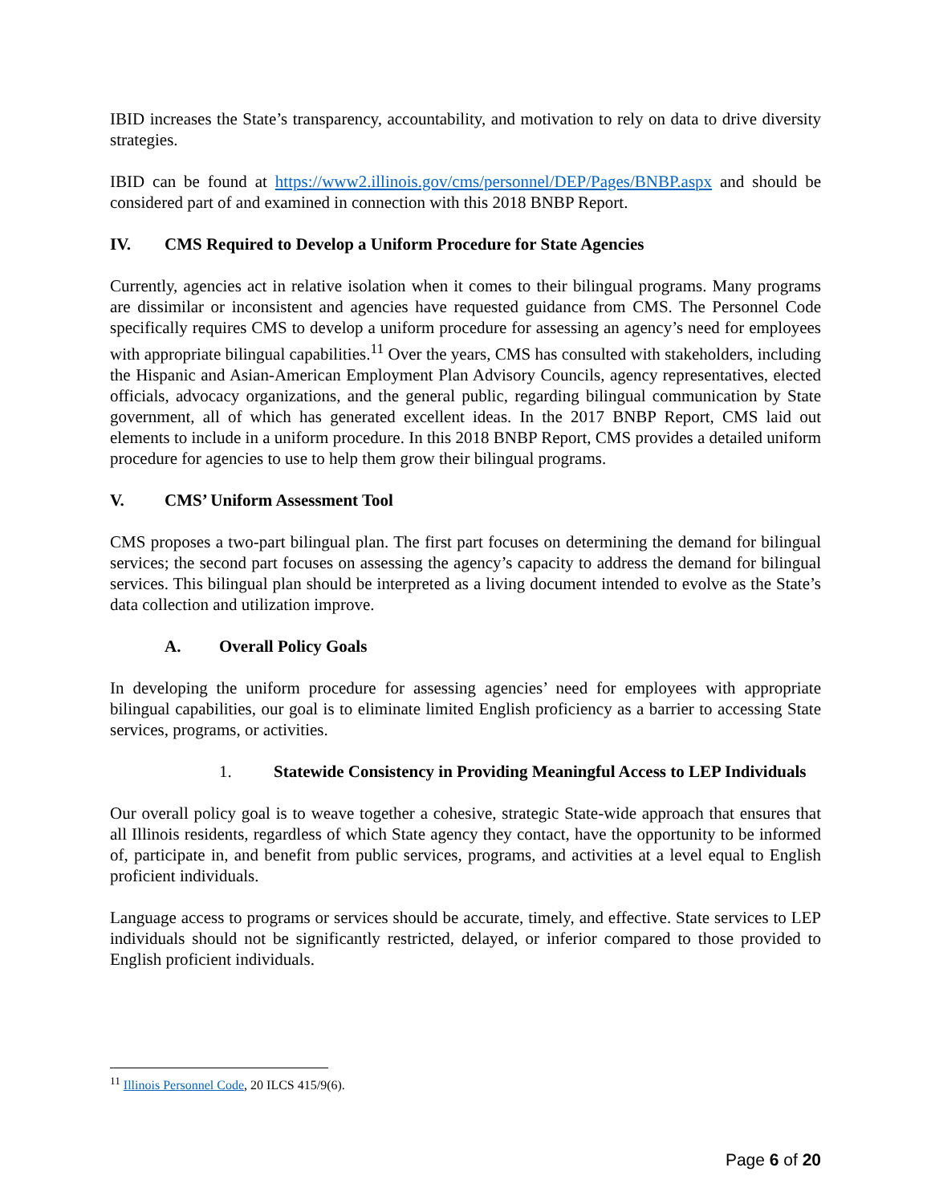IBID increases the State’s transparency, accountability, and motivation to rely on data to drive diversity strategies.
IBID can be found at https://www2.illinois.gov/cms/personnel/DEP/Pages/BNBP.aspx and should be considered part of and examined in connection with this 2018 BNBP Report.
IV. CMS Required to Develop a Uniform Procedure for State Agencies
Currently, agencies act in relative isolation when it comes to their bilingual programs. Many programs are dissimilar or inconsistent and agencies have requested guidance from CMS. The Personnel Code specifically requires CMS to develop a uniform procedure for assessing an agency’s need for employees with appropriate bilingual capabilities.<sup>11</sup> Over the years, CMS has consulted with stakeholders, including the Hispanic and Asian-American Employment Plan Advisory Councils, agency representatives, elected officials, advocacy organizations, and the general public, regarding bilingual communication by State government, all of which has generated excellent ideas. In the 2017 BNBP Report, CMS laid out elements to include in a uniform procedure. In this 2018 BNBP Report, CMS provides a detailed uniform procedure for agencies to use to help them grow their bilingual programs.
V. CMS’ Uniform Assessment Tool
CMS proposes a two-part bilingual plan. The first part focuses on determining the demand for bilingual services; the second part focuses on assessing the agency’s capacity to address the demand for bilingual services. This bilingual plan should be interpreted as a living document intended to evolve as the State’s data collection and utilization improve.
A. Overall Policy Goals
In developing the uniform procedure for assessing agencies’ need for employees with appropriate bilingual capabilities, our goal is to eliminate limited English proficiency as a barrier to accessing State services, programs, or activities.
1. Statewide Consistency in Providing Meaningful Access to LEP Individuals
Our overall policy goal is to weave together a cohesive, strategic State-wide approach that ensures that all Illinois residents, regardless of which State agency they contact, have the opportunity to be informed of, participate in, and benefit from public services, programs, and activities at a level equal to English proficient individuals.
Language access to programs or services should be accurate, timely, and effective. State services to LEP individuals should not be significantly restricted, delayed, or inferior compared to those provided to English proficient individuals.
<sup>11</sup> Illinois Personnel Code, 20 ILCS 415/9(6).
Page 6 of 20